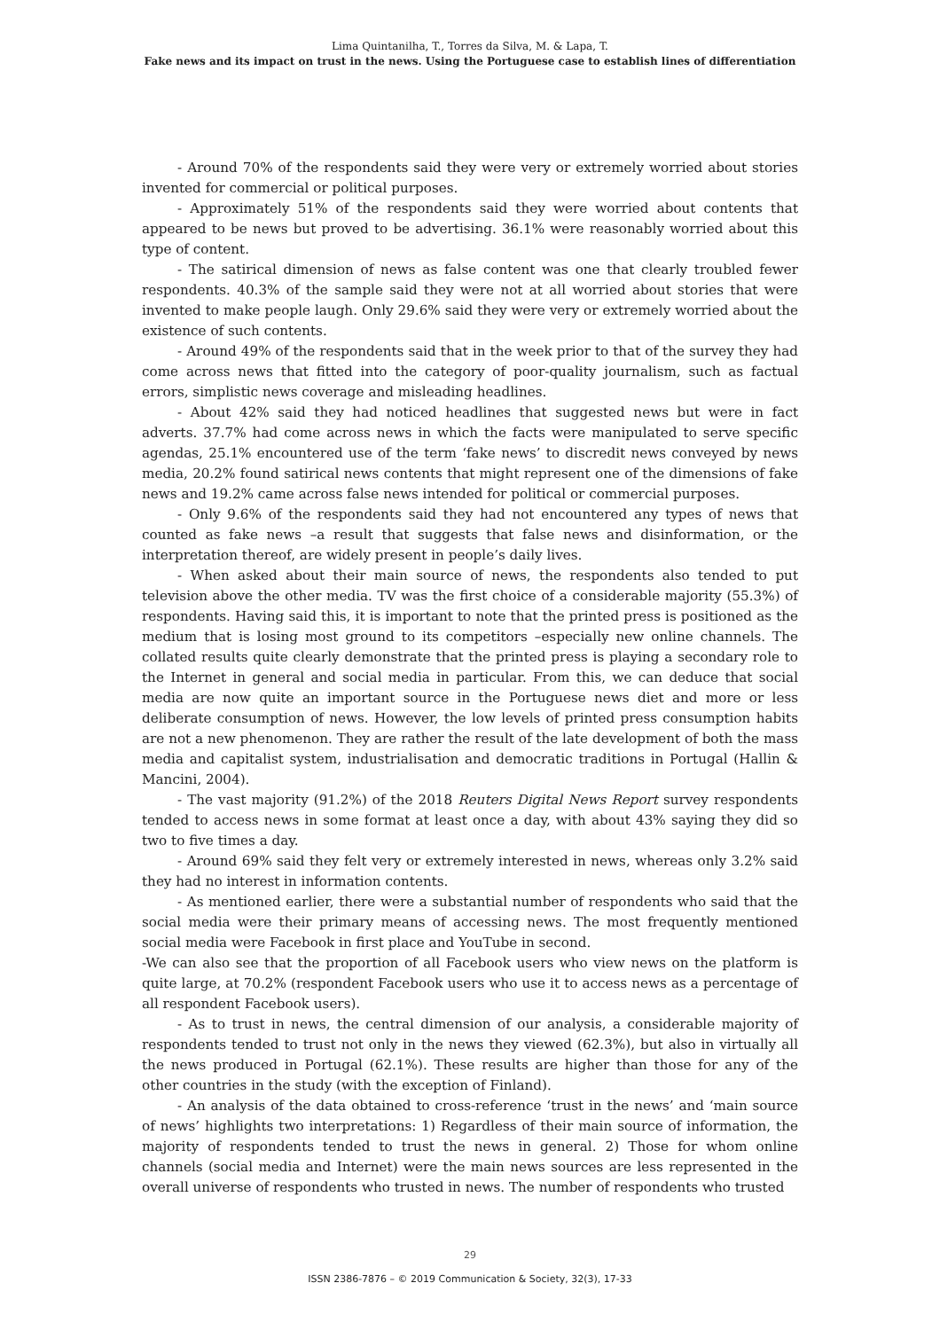Lima Quintanilha, T., Torres da Silva, M. & Lapa, T.
Fake news and its impact on trust in the news. Using the Portuguese case to establish lines of differentiation
- Around 70% of the respondents said they were very or extremely worried about stories invented for commercial or political purposes.
- Approximately 51% of the respondents said they were worried about contents that appeared to be news but proved to be advertising. 36.1% were reasonably worried about this type of content.
- The satirical dimension of news as false content was one that clearly troubled fewer respondents. 40.3% of the sample said they were not at all worried about stories that were invented to make people laugh. Only 29.6% said they were very or extremely worried about the existence of such contents.
- Around 49% of the respondents said that in the week prior to that of the survey they had come across news that fitted into the category of poor-quality journalism, such as factual errors, simplistic news coverage and misleading headlines.
- About 42% said they had noticed headlines that suggested news but were in fact adverts. 37.7% had come across news in which the facts were manipulated to serve specific agendas, 25.1% encountered use of the term ‘fake news’ to discredit news conveyed by news media, 20.2% found satirical news contents that might represent one of the dimensions of fake news and 19.2% came across false news intended for political or commercial purposes.
- Only 9.6% of the respondents said they had not encountered any types of news that counted as fake news –a result that suggests that false news and disinformation, or the interpretation thereof, are widely present in people’s daily lives.
- When asked about their main source of news, the respondents also tended to put television above the other media. TV was the first choice of a considerable majority (55.3%) of respondents. Having said this, it is important to note that the printed press is positioned as the medium that is losing most ground to its competitors –especially new online channels. The collated results quite clearly demonstrate that the printed press is playing a secondary role to the Internet in general and social media in particular. From this, we can deduce that social media are now quite an important source in the Portuguese news diet and more or less deliberate consumption of news. However, the low levels of printed press consumption habits are not a new phenomenon. They are rather the result of the late development of both the mass media and capitalist system, industrialisation and democratic traditions in Portugal (Hallin & Mancini, 2004).
- The vast majority (91.2%) of the 2018 Reuters Digital News Report survey respondents tended to access news in some format at least once a day, with about 43% saying they did so two to five times a day.
- Around 69% said they felt very or extremely interested in news, whereas only 3.2% said they had no interest in information contents.
- As mentioned earlier, there were a substantial number of respondents who said that the social media were their primary means of accessing news. The most frequently mentioned social media were Facebook in first place and YouTube in second.
-We can also see that the proportion of all Facebook users who view news on the platform is quite large, at 70.2% (respondent Facebook users who use it to access news as a percentage of all respondent Facebook users).
- As to trust in news, the central dimension of our analysis, a considerable majority of respondents tended to trust not only in the news they viewed (62.3%), but also in virtually all the news produced in Portugal (62.1%). These results are higher than those for any of the other countries in the study (with the exception of Finland).
- An analysis of the data obtained to cross-reference ‘trust in the news’ and ‘main source of news’ highlights two interpretations: 1) Regardless of their main source of information, the majority of respondents tended to trust the news in general. 2) Those for whom online channels (social media and Internet) were the main news sources are less represented in the overall universe of respondents who trusted in news. The number of respondents who trusted
29
ISSN 2386-7876 – © 2019 Communication & Society, 32(3), 17-33